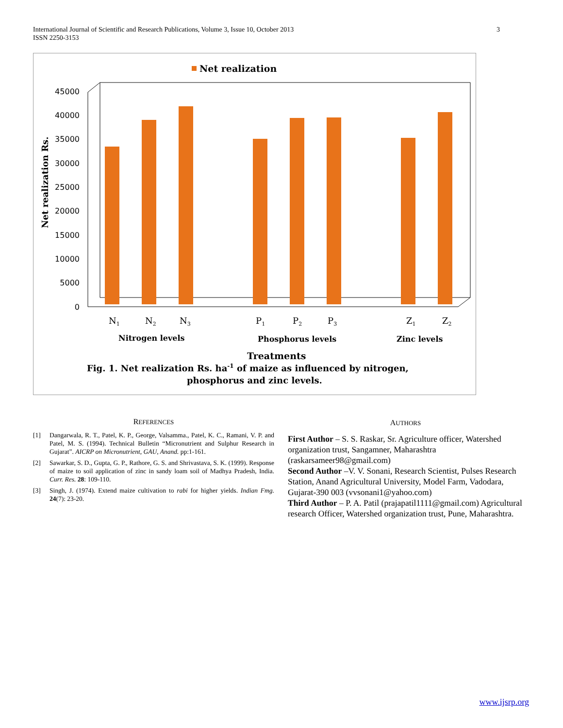International Journal of Scientific and Research Publications, Volume 3, Issue 10, October 2013
ISSN 2250-3153
3
Net realization
45000
40000
35000
30000
25000
20000
15000
10000
5000
0
Net realization Rs.
N1
N2
N3
P1
P2
P3
Z1
Z2
Nitrogen levels
Phosphorus levels
Zinc levels
Treatments
Fig. 1. Net realization Rs. ha-1 of maize as influenced by nitrogen,
phosphorus and zinc levels.
REFERENCES
[1] Dangarwala, R. T., Patel, K. P., George, Valsamma., Patel, K. C., Ramani, V. P. and Patel, M. S. (1994). Technical Bulletin “Micronutrient and Sulphur Research in Gujarat”. AICRP on Micronutrient, GAU, Anand. pp:1-161.
[2] Sawarkar, S. D., Gupta, G. P., Rathore, G. S. and Shrivastava, S. K. (1999). Response of maize to soil application of zinc in sandy loam soil of Madhya Pradesh, India. Curr. Res. 28: 109-110.
[3] Singh, J. (1974). Extend maize cultivation to rabi for higher yields. Indian Fmg. 24(7): 23-20.
AUTHORS
First Author – S. S. Raskar, Sr. Agriculture officer, Watershed organization trust, Sangamner, Maharashtra (raskarsameer98@gmail.com)
Second Author –V. V. Sonani, Research Scientist, Pulses Research Station, Anand Agricultural University, Model Farm, Vadodara, Gujarat-390 003 (vvsonani1@yahoo.com)
Third Author – P. A. Patil (prajapatil1111@gmail.com) Agricultural research Officer, Watershed organization trust, Pune, Maharashtra.
www.ijsrp.org